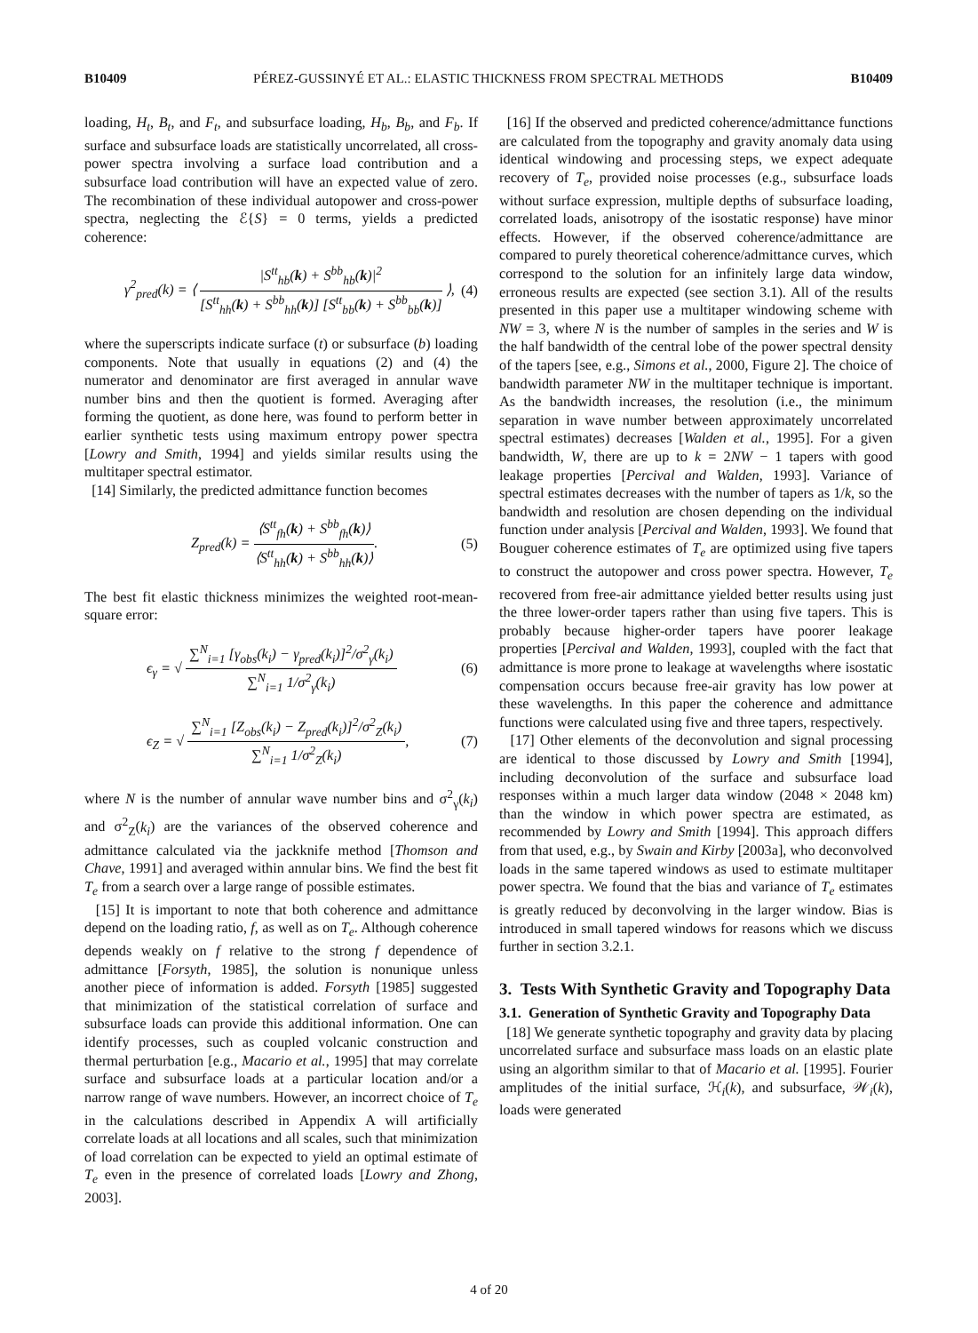B10409 PÉREZ-GUSSINYÉ ET AL.: ELASTIC THICKNESS FROM SPECTRAL METHODS B10409
loading, H<sub>t</sub>, B<sub>t</sub>, and F<sub>t</sub>, and subsurface loading, H<sub>b</sub>, B<sub>b</sub>, and F<sub>b</sub>. If surface and subsurface loads are statistically uncorrelated, all cross-power spectra involving a surface load contribution and a subsurface load contribution will have an expected value of zero. The recombination of these individual autopower and cross-power spectra, neglecting the ℰ{S} = 0 terms, yields a predicted coherence:
γ<sup>2</sup><sub>pred</sub>(k) = ⟨ |S<sup>tt</sup><sub>hb</sub>(k) + S<sup>bb</sup><sub>hb</sub>(k)|<sup>2</sup> [S<sup>tt</sup><sub>hh</sub>(k) + S<sup>bb</sup><sub>hh</sub>(k)] [S<sup>tt</sup><sub>bb</sub>(k) + S<sup>bb</sup><sub>bb</sub>(k)] ⟩, (4)
where the superscripts indicate surface (t) or subsurface (b) loading components. Note that usually in equations (2) and (4) the numerator and denominator are first averaged in annular wave number bins and then the quotient is formed. Averaging after forming the quotient, as done here, was found to perform better in earlier synthetic tests using maximum entropy power spectra [Lowry and Smith, 1994] and yields similar results using the multitaper spectral estimator.
[14] Similarly, the predicted admittance function becomes
Z<sub>pred</sub>(k) = ⟨S<sup>tt</sup><sub>fh</sub>(k) + S<sup>bb</sup><sub>fh</sub>(k)⟩ ⟨S<sup>tt</sup><sub>hh</sub>(k) + S<sup>bb</sup><sub>hh</sub>(k)⟩. (5)
The best fit elastic thickness minimizes the weighted root-mean-square error:
ϵ<sub>γ</sub> = √ ∑<sup>N</sup><sub>i=1</sub> [γ<sub>obs</sub>(k<sub>i</sub>) − γ<sub>pred</sub>(k<sub>i</sub>)]<sup>2</sup>/σ<sup>2</sup><sub>γ</sub>(k<sub>i</sub>) ∑<sup>N</sup><sub>i=1</sub> 1/σ<sup>2</sup><sub>γ</sub>(k<sub>i</sub>) (6)
ϵ<sub>Z</sub> = √ ∑<sup>N</sup><sub>i=1</sub> [Z<sub>obs</sub>(k<sub>i</sub>) − Z<sub>pred</sub>(k<sub>i</sub>)]<sup>2</sup>/σ<sup>2</sup><sub>Z</sub>(k<sub>i</sub>) ∑<sup>N</sup><sub>i=1</sub> 1/σ<sup>2</sup><sub>Z</sub>(k<sub>i</sub>), (7)
where N is the number of annular wave number bins and σ<sup>2</sup><sub>γ</sub>(k<sub>i</sub>) and σ<sup>2</sup><sub>Z</sub>(k<sub>i</sub>) are the variances of the observed coherence and admittance calculated via the jackknife method [Thomson and Chave, 1991] and averaged within annular bins. We find the best fit T<sub>e</sub> from a search over a large range of possible estimates.
[15] It is important to note that both coherence and admittance depend on the loading ratio, f, as well as on T<sub>e</sub>. Although coherence depends weakly on f relative to the strong f dependence of admittance [Forsyth, 1985], the solution is nonunique unless another piece of information is added. Forsyth [1985] suggested that minimization of the statistical correlation of surface and subsurface loads can provide this additional information. One can identify processes, such as coupled volcanic construction and thermal perturbation [e.g., Macario et al., 1995] that may correlate surface and subsurface loads at a particular location and/or a narrow range of wave numbers. However, an incorrect choice of T<sub>e</sub> in the calculations described in Appendix A will artificially correlate loads at all locations and all scales, such that minimization of load correlation can be expected to yield an optimal estimate of T<sub>e</sub> even in the presence of correlated loads [Lowry and Zhong, 2003].
[16] If the observed and predicted coherence/admittance functions are calculated from the topography and gravity anomaly data using identical windowing and processing steps, we expect adequate recovery of T<sub>e</sub>, provided noise processes (e.g., subsurface loads without surface expression, multiple depths of subsurface loading, correlated loads, anisotropy of the isostatic response) have minor effects. However, if the observed coherence/admittance are compared to purely theoretical coherence/admittance curves, which correspond to the solution for an infinitely large data window, erroneous results are expected (see section 3.1). All of the results presented in this paper use a multitaper windowing scheme with NW = 3, where N is the number of samples in the series and W is the half bandwidth of the central lobe of the power spectral density of the tapers [see, e.g., Simons et al., 2000, Figure 2]. The choice of bandwidth parameter NW in the multitaper technique is important. As the bandwidth increases, the resolution (i.e., the minimum separation in wave number between approximately uncorrelated spectral estimates) decreases [Walden et al., 1995]. For a given bandwidth, W, there are up to k = 2NW − 1 tapers with good leakage properties [Percival and Walden, 1993]. Variance of spectral estimates decreases with the number of tapers as 1/k, so the bandwidth and resolution are chosen depending on the individual function under analysis [Percival and Walden, 1993]. We found that Bouguer coherence estimates of T<sub>e</sub> are optimized using five tapers to construct the autopower and cross power spectra. However, T<sub>e</sub> recovered from free-air admittance yielded better results using just the three lower-order tapers rather than using five tapers. This is probably because higher-order tapers have poorer leakage properties [Percival and Walden, 1993], coupled with the fact that admittance is more prone to leakage at wavelengths where isostatic compensation occurs because free-air gravity has low power at these wavelengths. In this paper the coherence and admittance functions were calculated using five and three tapers, respectively.
[17] Other elements of the deconvolution and signal processing are identical to those discussed by Lowry and Smith [1994], including deconvolution of the surface and subsurface load responses within a much larger data window (2048 × 2048 km) than the window in which power spectra are estimated, as recommended by Lowry and Smith [1994]. This approach differs from that used, e.g., by Swain and Kirby [2003a], who deconvolved loads in the same tapered windows as used to estimate multitaper power spectra. We found that the bias and variance of T<sub>e</sub> estimates is greatly reduced by deconvolving in the larger window. Bias is introduced in small tapered windows for reasons which we discuss further in section 3.2.1.
3. Tests With Synthetic Gravity and Topography Data
3.1. Generation of Synthetic Gravity and Topography Data
[18] We generate synthetic topography and gravity data by placing uncorrelated surface and subsurface mass loads on an elastic plate using an algorithm similar to that of Macario et al. [1995]. Fourier amplitudes of the initial surface, ℋ<sub>i</sub>(k), and subsurface, 𝒲<sub>i</sub>(k), loads were generated
4 of 20